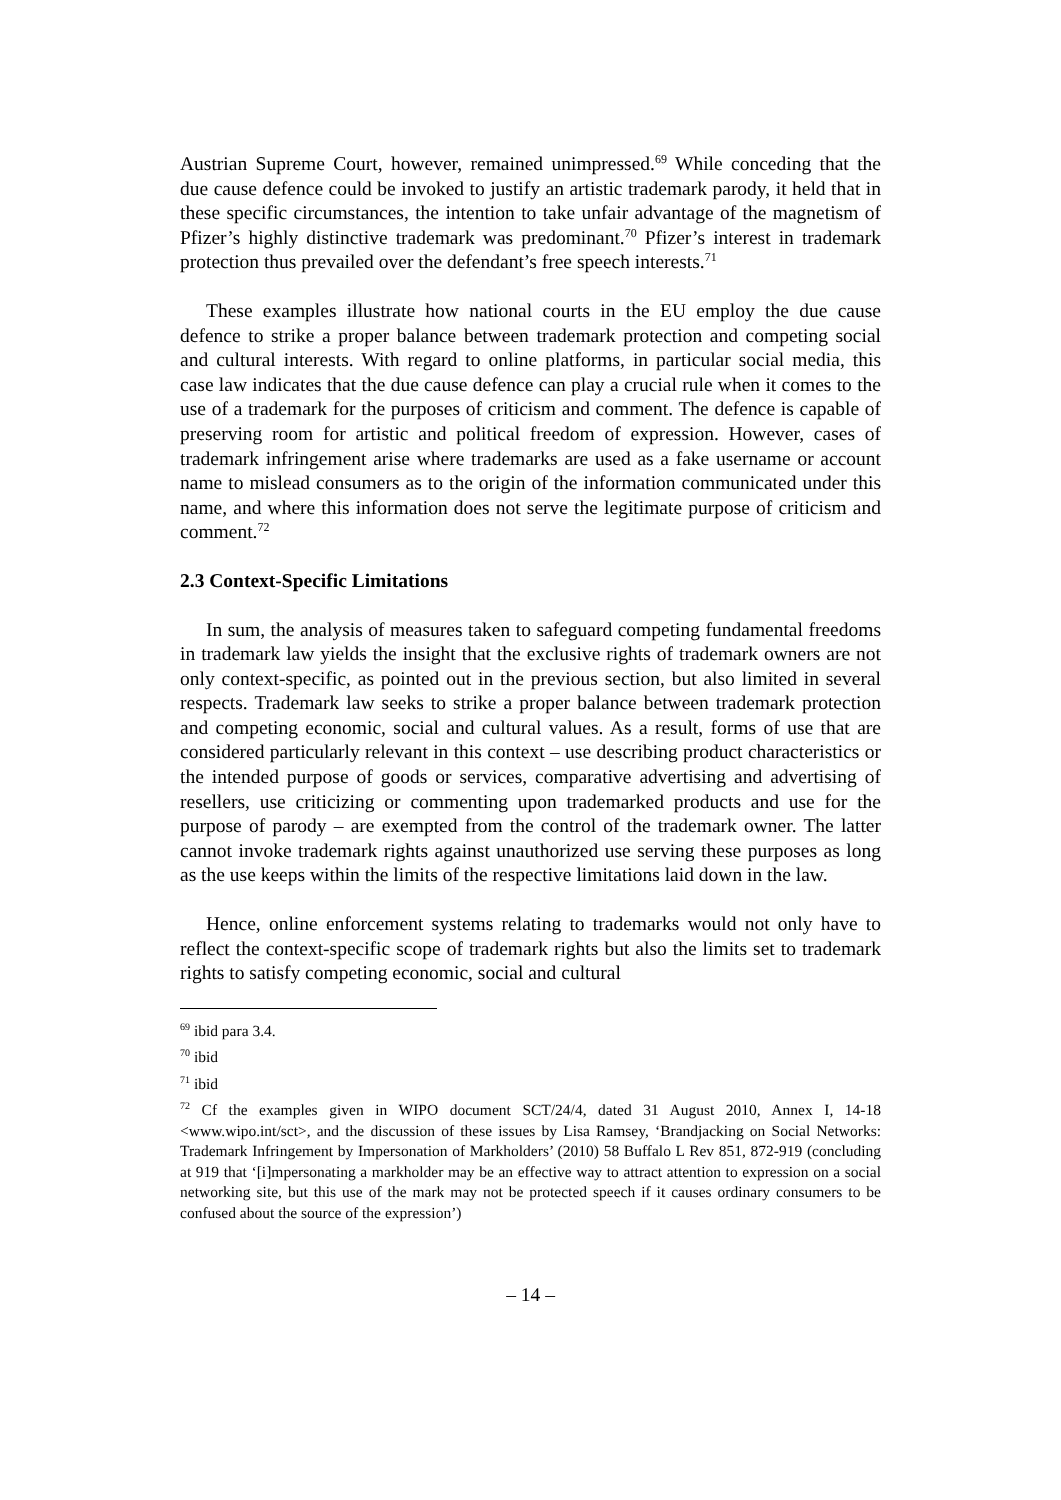Austrian Supreme Court, however, remained unimpressed.<sup>69</sup> While conceding that the due cause defence could be invoked to justify an artistic trademark parody, it held that in these specific circumstances, the intention to take unfair advantage of the magnetism of Pfizer’s highly distinctive trademark was predominant.<sup>70</sup> Pfizer’s interest in trademark protection thus prevailed over the defendant’s free speech interests.<sup>71</sup>
These examples illustrate how national courts in the EU employ the due cause defence to strike a proper balance between trademark protection and competing social and cultural interests. With regard to online platforms, in particular social media, this case law indicates that the due cause defence can play a crucial rule when it comes to the use of a trademark for the purposes of criticism and comment. The defence is capable of preserving room for artistic and political freedom of expression. However, cases of trademark infringement arise where trademarks are used as a fake username or account name to mislead consumers as to the origin of the information communicated under this name, and where this information does not serve the legitimate purpose of criticism and comment.<sup>72</sup>
2.3 Context-Specific Limitations
In sum, the analysis of measures taken to safeguard competing fundamental freedoms in trademark law yields the insight that the exclusive rights of trademark owners are not only context-specific, as pointed out in the previous section, but also limited in several respects. Trademark law seeks to strike a proper balance between trademark protection and competing economic, social and cultural values. As a result, forms of use that are considered particularly relevant in this context – use describing product characteristics or the intended purpose of goods or services, comparative advertising and advertising of resellers, use criticizing or commenting upon trademarked products and use for the purpose of parody – are exempted from the control of the trademark owner. The latter cannot invoke trademark rights against unauthorized use serving these purposes as long as the use keeps within the limits of the respective limitations laid down in the law.
Hence, online enforcement systems relating to trademarks would not only have to reflect the context-specific scope of trademark rights but also the limits set to trademark rights to satisfy competing economic, social and cultural
<sup>69</sup> ibid para 3.4.
<sup>70</sup> ibid
<sup>71</sup> ibid
<sup>72</sup> Cf the examples given in WIPO document SCT/24/4, dated 31 August 2010, Annex I, 14-18 <www.wipo.int/sct>, and the discussion of these issues by Lisa Ramsey, ‘Brandjacking on Social Networks: Trademark Infringement by Impersonation of Markholders’ (2010) 58 Buffalo L Rev 851, 872-919 (concluding at 919 that ‘[i]mpersonating a markholder may be an effective way to attract attention to expression on a social networking site, but this use of the mark may not be protected speech if it causes ordinary consumers to be confused about the source of the expression’)
– 14 –